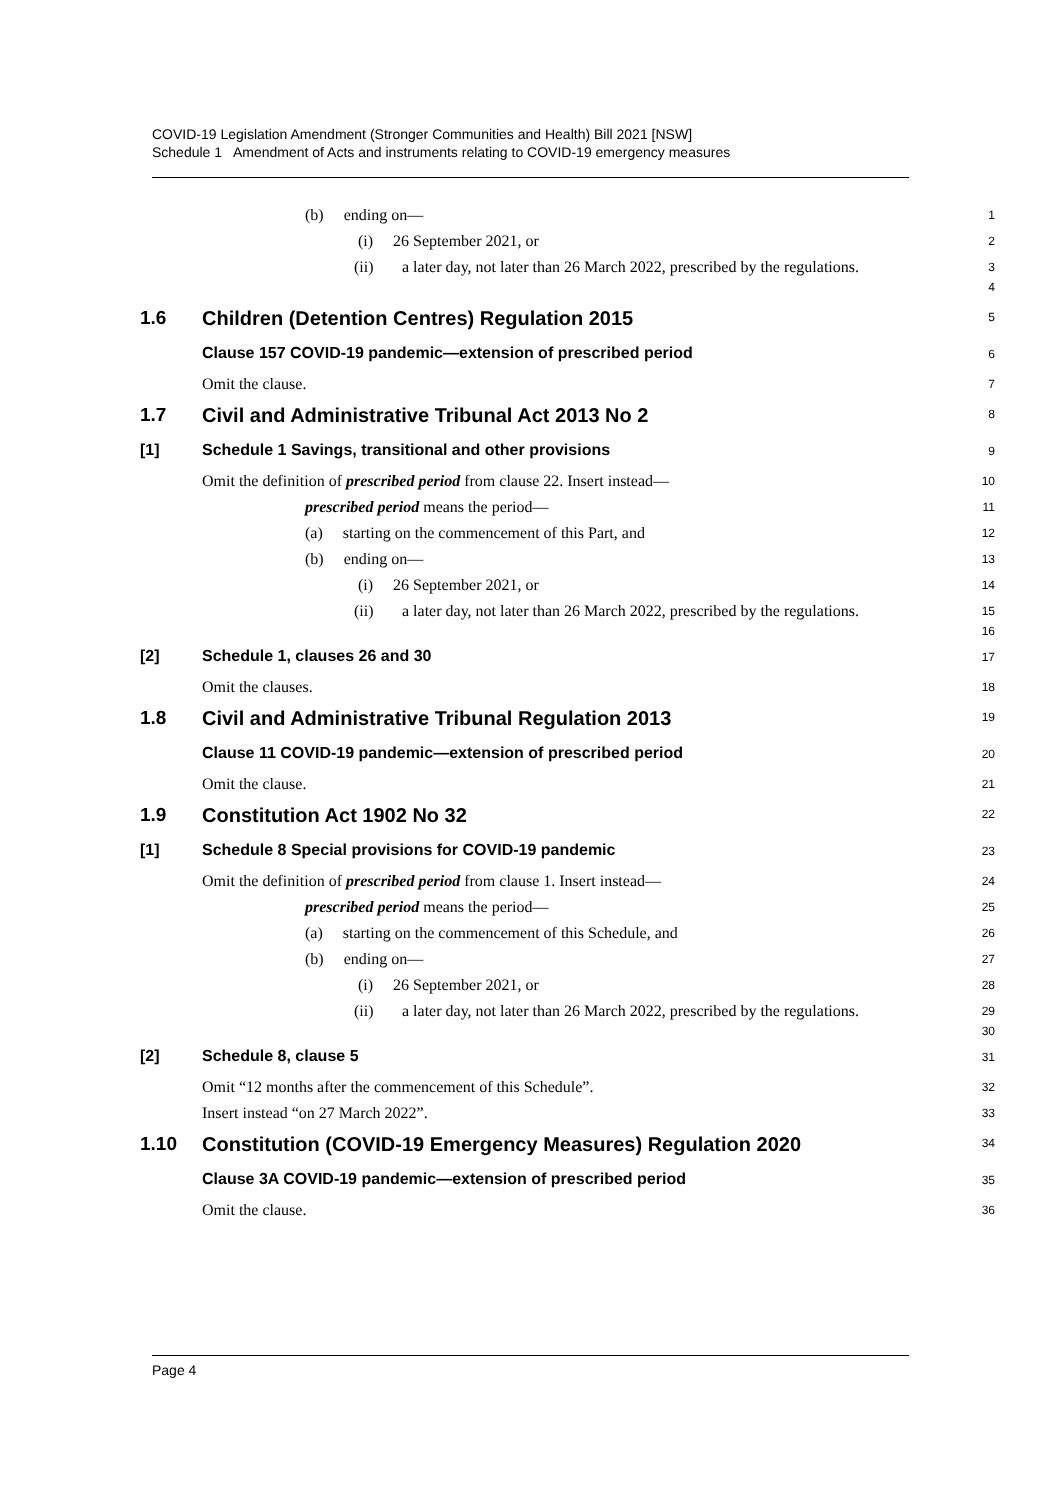COVID-19 Legislation Amendment (Stronger Communities and Health) Bill 2021 [NSW]
Schedule 1 Amendment of Acts and instruments relating to COVID-19 emergency measures
(b) ending on—
1
(i) 26 September 2021, or
2
(ii) a later day, not later than 26 March 2022, prescribed by the regulations.
3
4
1.6
Children (Detention Centres) Regulation 2015
5
Clause 157 COVID-19 pandemic—extension of prescribed period
6
Omit the clause.
7
1.7
Civil and Administrative Tribunal Act 2013 No 2
8
[1] Schedule 1 Savings, transitional and other provisions
9
Omit the definition of prescribed period from clause 22. Insert instead—
10
prescribed period means the period—
11
(a) starting on the commencement of this Part, and
12
(b) ending on—
13
(i) 26 September 2021, or
14
(ii) a later day, not later than 26 March 2022, prescribed by the regulations.
15
16
[2] Schedule 1, clauses 26 and 30
17
Omit the clauses.
18
1.8
Civil and Administrative Tribunal Regulation 2013
19
Clause 11 COVID-19 pandemic—extension of prescribed period
20
Omit the clause.
21
1.9
Constitution Act 1902 No 32
22
[1] Schedule 8 Special provisions for COVID-19 pandemic
23
Omit the definition of prescribed period from clause 1. Insert instead—
24
prescribed period means the period—
25
(a) starting on the commencement of this Schedule, and
26
(b) ending on—
27
(i) 26 September 2021, or
28
(ii) a later day, not later than 26 March 2022, prescribed by the regulations.
29
30
[2] Schedule 8, clause 5
31
Omit “12 months after the commencement of this Schedule”.
32
Insert instead “on 27 March 2022”.
33
1.10
Constitution (COVID-19 Emergency Measures) Regulation 2020
34
Clause 3A COVID-19 pandemic—extension of prescribed period
35
Omit the clause.
36
Page 4